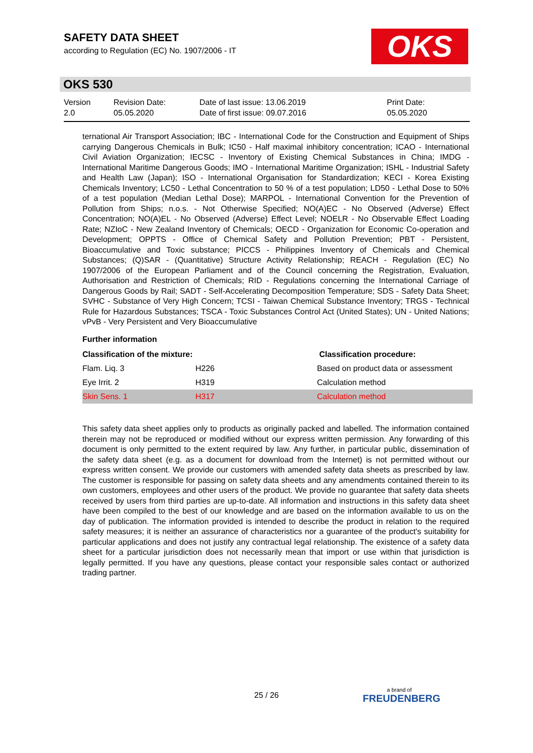SAFETY DATA SHEET
according to Regulation (EC) No. 1907/2006 - IT
OKS
OKS 530
| Version 2.0 | Revision Date: 05.05.2020 | Date of last issue: 13.06.2019 Date of first issue: 09.07.2016 | Print Date: 05.05.2020 |
ternational Air Transport Association; IBC - International Code for the Construction and Equipment of Ships carrying Dangerous Chemicals in Bulk; IC50 - Half maximal inhibitory concentration; ICAO - International Civil Aviation Organization; IECSC - Inventory of Existing Chemical Substances in China; IMDG - International Maritime Dangerous Goods; IMO - International Maritime Organization; ISHL - Industrial Safety and Health Law (Japan); ISO - International Organisation for Standardization; KECI - Korea Existing Chemicals Inventory; LC50 - Lethal Concentration to 50 % of a test population; LD50 - Lethal Dose to 50% of a test population (Median Lethal Dose); MARPOL - International Convention for the Prevention of Pollution from Ships; n.o.s. - Not Otherwise Specified; NO(A)EC - No Observed (Adverse) Effect Concentration; NO(A)EL - No Observed (Adverse) Effect Level; NOELR - No Observable Effect Loading Rate; NZIoC - New Zealand Inventory of Chemicals; OECD - Organization for Economic Co-operation and Development; OPPTS - Office of Chemical Safety and Pollution Prevention; PBT - Persistent, Bioaccumulative and Toxic substance; PICCS - Philippines Inventory of Chemicals and Chemical Substances; (Q)SAR - (Quantitative) Structure Activity Relationship; REACH - Regulation (EC) No 1907/2006 of the European Parliament and of the Council concerning the Registration, Evaluation, Authorisation and Restriction of Chemicals; RID - Regulations concerning the International Carriage of Dangerous Goods by Rail; SADT - Self-Accelerating Decomposition Temperature; SDS - Safety Data Sheet; SVHC - Substance of Very High Concern; TCSI - Taiwan Chemical Substance Inventory; TRGS - Technical Rule for Hazardous Substances; TSCA - Toxic Substances Control Act (United States); UN - United Nations; vPvB - Very Persistent and Very Bioaccumulative
Further information
| Classification of the mixture: | | Classification procedure: |
| --- | --- | --- |
| Flam. Liq. 3 | H226 | Based on product data or assessment |
| Eye Irrit. 2 | H319 | Calculation method |
| Skin Sens. 1 | H317 | Calculation method |
This safety data sheet applies only to products as originally packed and labelled. The information contained therein may not be reproduced or modified without our express written permission. Any forwarding of this document is only permitted to the extent required by law. Any further, in particular public, dissemination of the safety data sheet (e.g. as a document for download from the Internet) is not permitted without our express written consent. We provide our customers with amended safety data sheets as prescribed by law. The customer is responsible for passing on safety data sheets and any amendments contained therein to its own customers, employees and other users of the product. We provide no guarantee that safety data sheets received by users from third parties are up-to-date. All information and instructions in this safety data sheet have been compiled to the best of our knowledge and are based on the information available to us on the day of publication. The information provided is intended to describe the product in relation to the required safety measures; it is neither an assurance of characteristics nor a guarantee of the product's suitability for particular applications and does not justify any contractual legal relationship. The existence of a safety data sheet for a particular jurisdiction does not necessarily mean that import or use within that jurisdiction is legally permitted. If you have any questions, please contact your responsible sales contact or authorized trading partner.
25 / 26
a brand of
FREUDENBERG